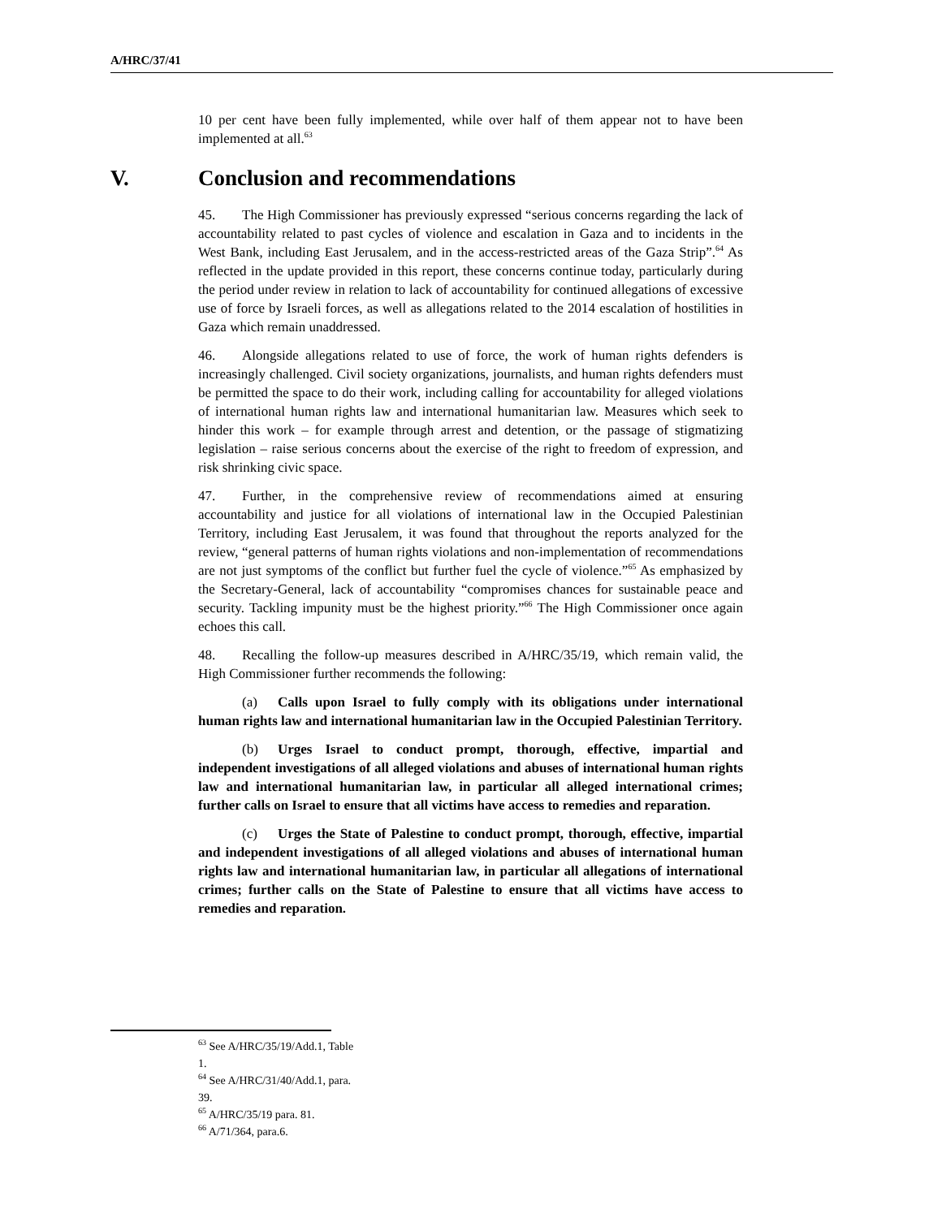A/HRC/37/41
10 per cent have been fully implemented, while over half of them appear not to have been implemented at all.<sup>63</sup>
V. Conclusion and recommendations
45. The High Commissioner has previously expressed “serious concerns regarding the lack of accountability related to past cycles of violence and escalation in Gaza and to incidents in the West Bank, including East Jerusalem, and in the access-restricted areas of the Gaza Strip”.<sup>64</sup> As reflected in the update provided in this report, these concerns continue today, particularly during the period under review in relation to lack of accountability for continued allegations of excessive use of force by Israeli forces, as well as allegations related to the 2014 escalation of hostilities in Gaza which remain unaddressed.
46. Alongside allegations related to use of force, the work of human rights defenders is increasingly challenged. Civil society organizations, journalists, and human rights defenders must be permitted the space to do their work, including calling for accountability for alleged violations of international human rights law and international humanitarian law. Measures which seek to hinder this work – for example through arrest and detention, or the passage of stigmatizing legislation – raise serious concerns about the exercise of the right to freedom of expression, and risk shrinking civic space.
47. Further, in the comprehensive review of recommendations aimed at ensuring accountability and justice for all violations of international law in the Occupied Palestinian Territory, including East Jerusalem, it was found that throughout the reports analyzed for the review, “general patterns of human rights violations and non-implementation of recommendations are not just symptoms of the conflict but further fuel the cycle of violence.”<sup>65</sup> As emphasized by the Secretary-General, lack of accountability “compromises chances for sustainable peace and security. Tackling impunity must be the highest priority.”<sup>66</sup> The High Commissioner once again echoes this call.
48. Recalling the follow-up measures described in A/HRC/35/19, which remain valid, the High Commissioner further recommends the following:
(a) Calls upon Israel to fully comply with its obligations under international human rights law and international humanitarian law in the Occupied Palestinian Territory.
(b) Urges Israel to conduct prompt, thorough, effective, impartial and independent investigations of all alleged violations and abuses of international human rights law and international humanitarian law, in particular all alleged international crimes; further calls on Israel to ensure that all victims have access to remedies and reparation.
(c) Urges the State of Palestine to conduct prompt, thorough, effective, impartial and independent investigations of all alleged violations and abuses of international human rights law and international humanitarian law, in particular all allegations of international crimes; further calls on the State of Palestine to ensure that all victims have access to remedies and reparation.
<sup>63</sup> See A/HRC/35/19/Add.1, Table 1.
<sup>64</sup> See A/HRC/31/40/Add.1, para. 39.
<sup>65</sup> A/HRC/35/19 para. 81.
<sup>66</sup> A/71/364, para.6.